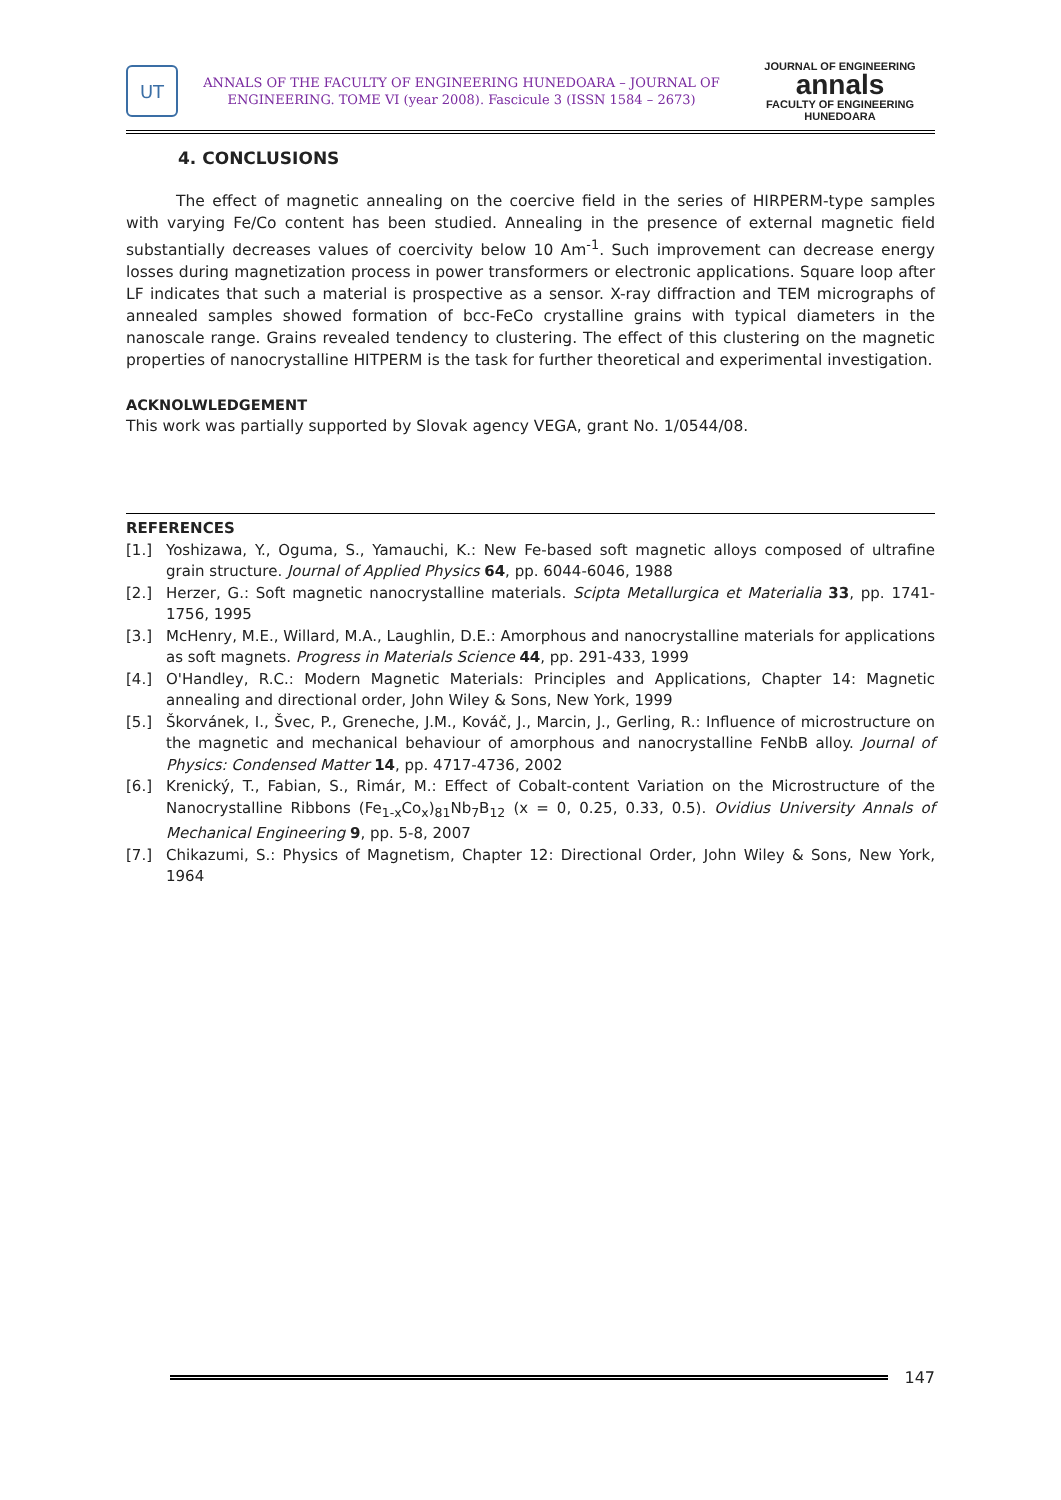UT
ANNALS OF THE FACULTY OF ENGINEERING HUNEDOARA – JOURNAL OF
ENGINEERING. TOME VI (year 2008). Fascicule 3 (ISSN 1584 – 2673)
JOURNAL OF ENGINEERING
annals
FACULTY OF ENGINEERING HUNEDOARA
4. CONCLUSIONS
The effect of magnetic annealing on the coercive field in the series of HIRPERM-type samples with varying Fe/Co content has been studied. Annealing in the presence of external magnetic field substantially decreases values of coercivity below 10 Am<sup>-1</sup>. Such improvement can decrease energy losses during magnetization process in power transformers or electronic applications. Square loop after LF indicates that such a material is prospective as a sensor. X-ray diffraction and TEM micrographs of annealed samples showed formation of bcc-FeCo crystalline grains with typical diameters in the nanoscale range. Grains revealed tendency to clustering. The effect of this clustering on the magnetic properties of nanocrystalline HITPERM is the task for further theoretical and experimental investigation.
ACKNOLWLEDGEMENT
This work was partially supported by Slovak agency VEGA, grant No. 1/0544/08.
REFERENCES
[1.] Yoshizawa, Y., Oguma, S., Yamauchi, K.: New Fe-based soft magnetic alloys composed of ultrafine grain structure. Journal of Applied Physics 64, pp. 6044-6046, 1988
[2.] Herzer, G.: Soft magnetic nanocrystalline materials. Scipta Metallurgica et Materialia 33, pp. 1741-1756, 1995
[3.] McHenry, M.E., Willard, M.A., Laughlin, D.E.: Amorphous and nanocrystalline materials for applications as soft magnets. Progress in Materials Science 44, pp. 291-433, 1999
[4.] O'Handley, R.C.: Modern Magnetic Materials: Principles and Applications, Chapter 14: Magnetic annealing and directional order, John Wiley & Sons, New York, 1999
[5.] Škorvánek, I., Švec, P., Greneche, J.M., Kováč, J., Marcin, J., Gerling, R.: Influence of microstructure on the magnetic and mechanical behaviour of amorphous and nanocrystalline FeNbB alloy. Journal of Physics: Condensed Matter 14, pp. 4717-4736, 2002
[6.] Krenický, T., Fabian, S., Rimár, M.: Effect of Cobalt-content Variation on the Microstructure of the Nanocrystalline Ribbons (Fe<sub>1-x</sub>Co<sub>x</sub>)<sub>81</sub>Nb<sub>7</sub>B<sub>12</sub> (x = 0, 0.25, 0.33, 0.5). Ovidius University Annals of Mechanical Engineering 9, pp. 5-8, 2007
[7.] Chikazumi, S.: Physics of Magnetism, Chapter 12: Directional Order, John Wiley & Sons, New York, 1964
147